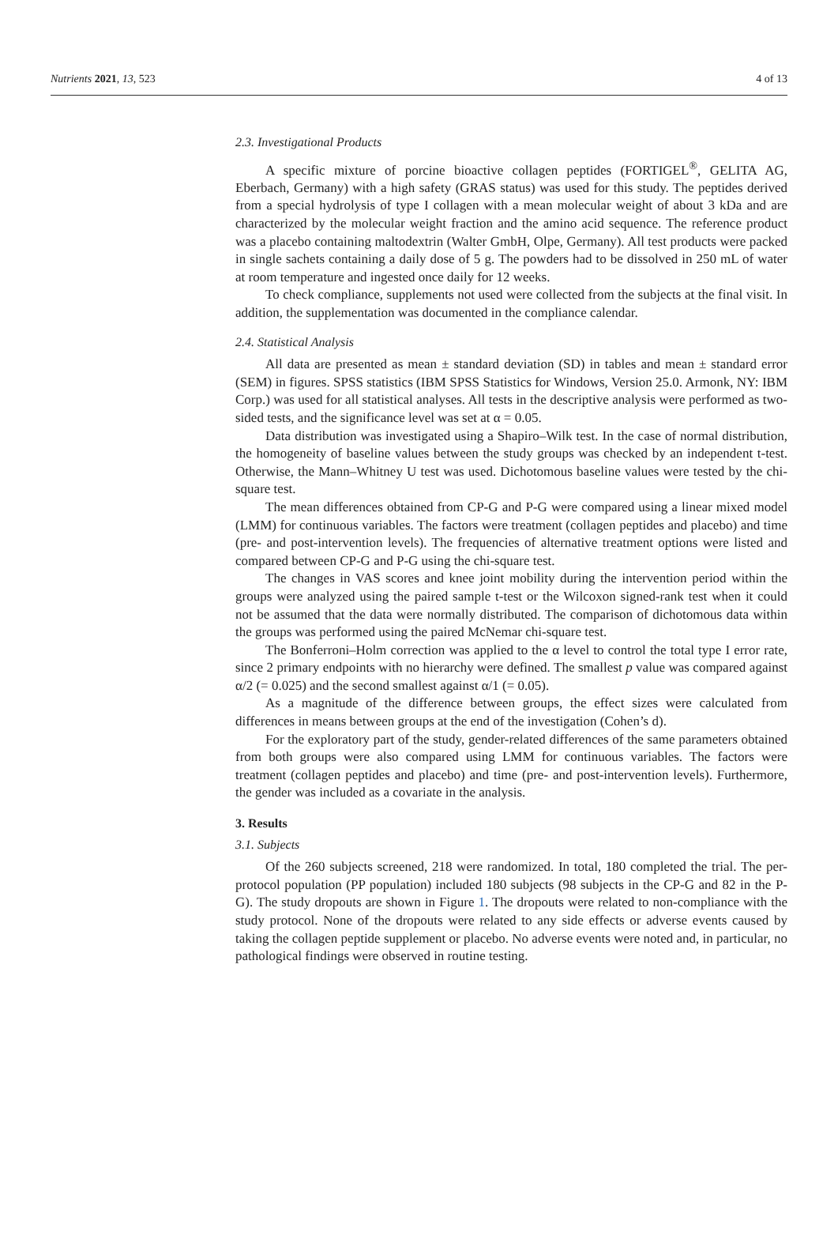Nutrients 2021, 13, 523 4 of 13
2.3. Investigational Products
A specific mixture of porcine bioactive collagen peptides (FORTIGEL<sup>®</sup>, GELITA AG, Eberbach, Germany) with a high safety (GRAS status) was used for this study. The peptides derived from a special hydrolysis of type I collagen with a mean molecular weight of about 3 kDa and are characterized by the molecular weight fraction and the amino acid sequence. The reference product was a placebo containing maltodextrin (Walter GmbH, Olpe, Germany). All test products were packed in single sachets containing a daily dose of 5 g. The powders had to be dissolved in 250 mL of water at room temperature and ingested once daily for 12 weeks.
To check compliance, supplements not used were collected from the subjects at the final visit. In addition, the supplementation was documented in the compliance calendar.
2.4. Statistical Analysis
All data are presented as mean ± standard deviation (SD) in tables and mean ± standard error (SEM) in figures. SPSS statistics (IBM SPSS Statistics for Windows, Version 25.0. Armonk, NY: IBM Corp.) was used for all statistical analyses. All tests in the descriptive analysis were performed as two-sided tests, and the significance level was set at α = 0.05.
Data distribution was investigated using a Shapiro–Wilk test. In the case of normal distribution, the homogeneity of baseline values between the study groups was checked by an independent t-test. Otherwise, the Mann–Whitney U test was used. Dichotomous baseline values were tested by the chi-square test.
The mean differences obtained from CP-G and P-G were compared using a linear mixed model (LMM) for continuous variables. The factors were treatment (collagen peptides and placebo) and time (pre- and post-intervention levels). The frequencies of alternative treatment options were listed and compared between CP-G and P-G using the chi-square test.
The changes in VAS scores and knee joint mobility during the intervention period within the groups were analyzed using the paired sample t-test or the Wilcoxon signed-rank test when it could not be assumed that the data were normally distributed. The comparison of dichotomous data within the groups was performed using the paired McNemar chi-square test.
The Bonferroni–Holm correction was applied to the α level to control the total type I error rate, since 2 primary endpoints with no hierarchy were defined. The smallest p value was compared against α/2 (= 0.025) and the second smallest against α/1 (= 0.05).
As a magnitude of the difference between groups, the effect sizes were calculated from differences in means between groups at the end of the investigation (Cohen’s d).
For the exploratory part of the study, gender-related differences of the same parameters obtained from both groups were also compared using LMM for continuous variables. The factors were treatment (collagen peptides and placebo) and time (pre- and post-intervention levels). Furthermore, the gender was included as a covariate in the analysis.
3. Results
3.1. Subjects
Of the 260 subjects screened, 218 were randomized. In total, 180 completed the trial. The per-protocol population (PP population) included 180 subjects (98 subjects in the CP-G and 82 in the P-G). The study dropouts are shown in Figure 1. The dropouts were related to non-compliance with the study protocol. None of the dropouts were related to any side effects or adverse events caused by taking the collagen peptide supplement or placebo. No adverse events were noted and, in particular, no pathological findings were observed in routine testing.